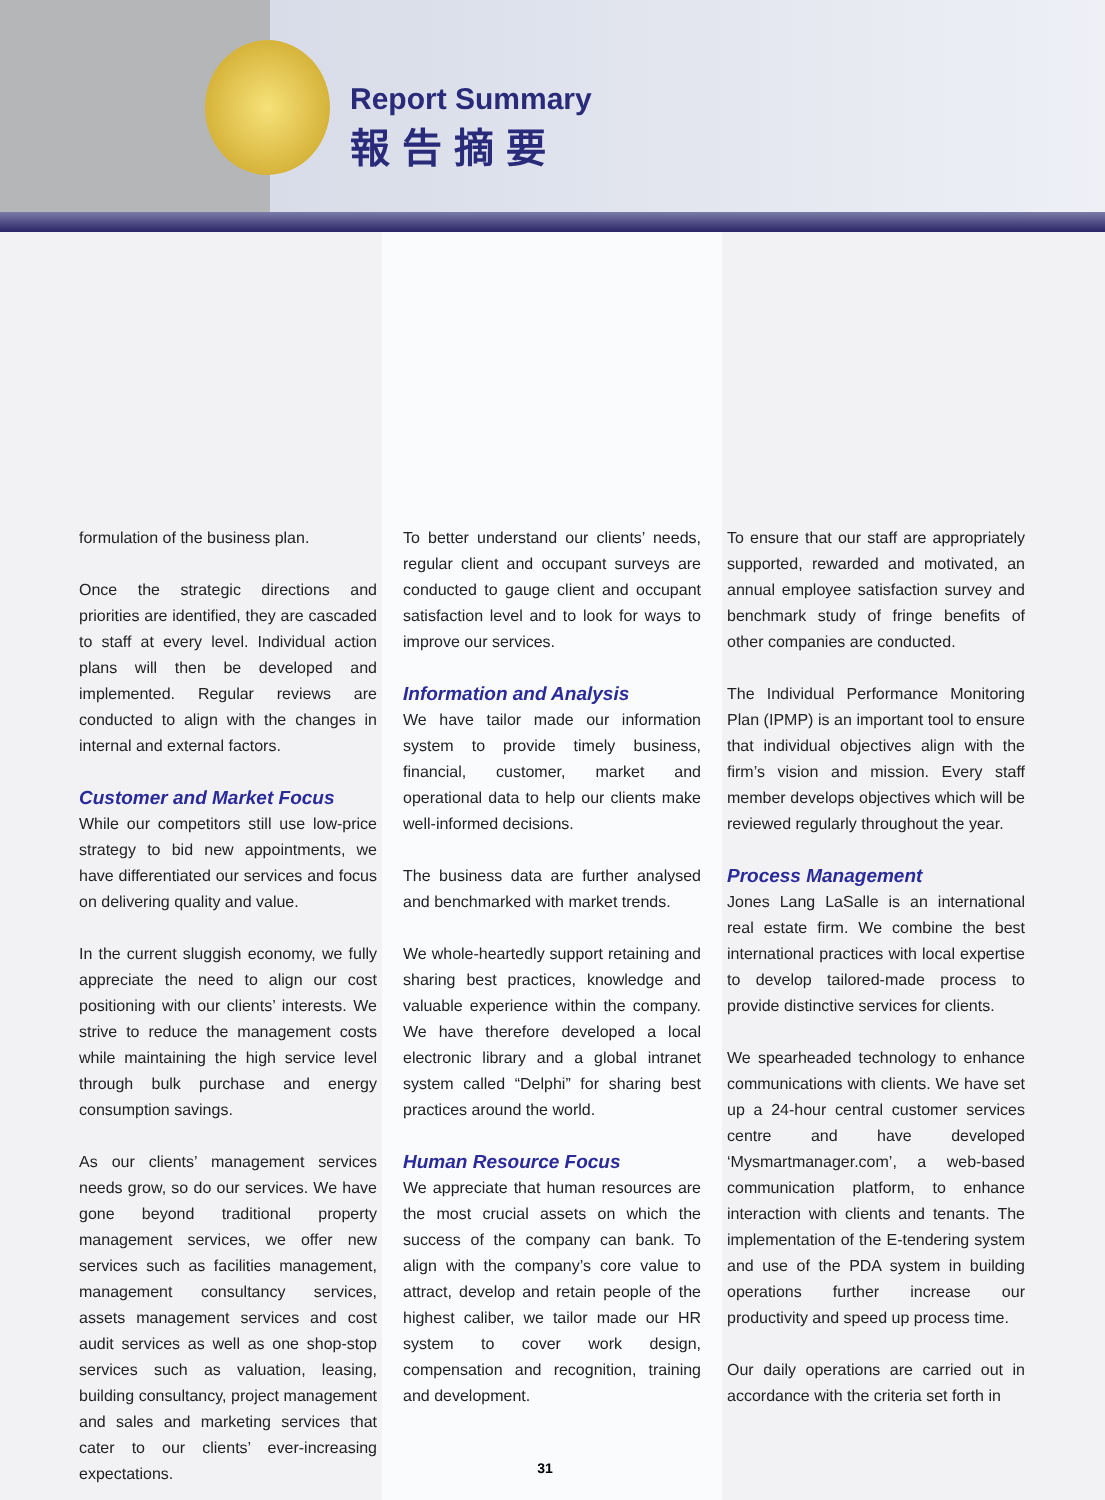Report Summary
報告摘要
formulation of the business plan.
Once the strategic directions and priorities are identified, they are cascaded to staff at every level. Individual action plans will then be developed and implemented. Regular reviews are conducted to align with the changes in internal and external factors.
Customer and Market Focus
While our competitors still use low-price strategy to bid new appointments, we have differentiated our services and focus on delivering quality and value.
In the current sluggish economy, we fully appreciate the need to align our cost positioning with our clients’ interests. We strive to reduce the management costs while maintaining the high service level through bulk purchase and energy consumption savings.
As our clients’ management services needs grow, so do our services. We have gone beyond traditional property management services, we offer new services such as facilities management, management consultancy services, assets management services and cost audit services as well as one shop-stop services such as valuation, leasing, building consultancy, project management and sales and marketing services that cater to our clients’ ever-increasing expectations.
To better understand our clients’ needs, regular client and occupant surveys are conducted to gauge client and occupant satisfaction level and to look for ways to improve our services.
Information and Analysis
We have tailor made our information system to provide timely business, financial, customer, market and operational data to help our clients make well-informed decisions.
The business data are further analysed and benchmarked with market trends.
We whole-heartedly support retaining and sharing best practices, knowledge and valuable experience within the company. We have therefore developed a local electronic library and a global intranet system called “Delphi” for sharing best practices around the world.
Human Resource Focus
We appreciate that human resources are the most crucial assets on which the success of the company can bank. To align with the company’s core value to attract, develop and retain people of the highest caliber, we tailor made our HR system to cover work design, compensation and recognition, training and development.
To ensure that our staff are appropriately supported, rewarded and motivated, an annual employee satisfaction survey and benchmark study of fringe benefits of other companies are conducted.
The Individual Performance Monitoring Plan (IPMP) is an important tool to ensure that individual objectives align with the firm’s vision and mission. Every staff member develops objectives which will be reviewed regularly throughout the year.
Process Management
Jones Lang LaSalle is an international real estate firm. We combine the best international practices with local expertise to develop tailored-made process to provide distinctive services for clients.
We spearheaded technology to enhance communications with clients. We have set up a 24-hour central customer services centre and have developed ‘Mysmartmanager.com’, a web-based communication platform, to enhance interaction with clients and tenants. The implementation of the E-tendering system and use of the PDA system in building operations further increase our productivity and speed up process time.
Our daily operations are carried out in accordance with the criteria set forth in
31